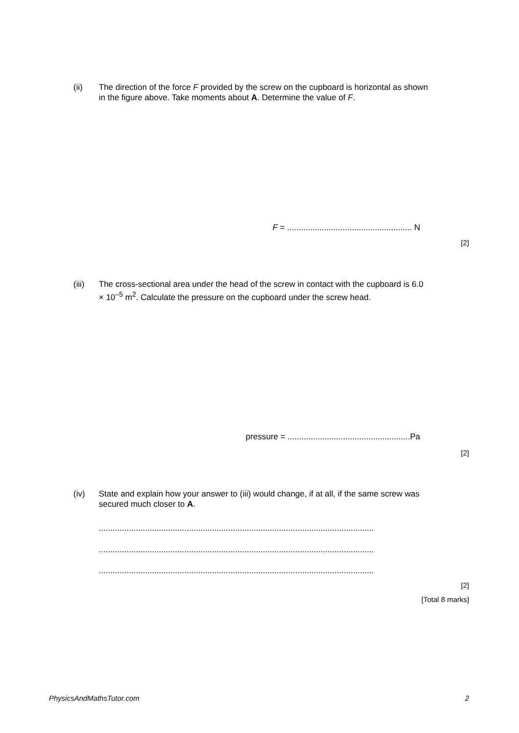(ii) The direction of the force F provided by the screw on the cupboard is horizontal as shown in the figure above. Take moments about A. Determine the value of F.
F = ...................................................... N
[2]
(iii) The cross-sectional area under the head of the screw in contact with the cupboard is 6.0 × 10<sup>–5</sup> m<sup>2</sup>. Calculate the pressure on the cupboard under the screw head.
pressure = .....................................................Pa
[2]
(iv) State and explain how your answer to (iii) would change, if at all, if the same screw was secured much closer to A.
.......................................................................................................................
.......................................................................................................................
.......................................................................................................................
[2]
[Total 8 marks]
PhysicsAndMathsTutor.com 2